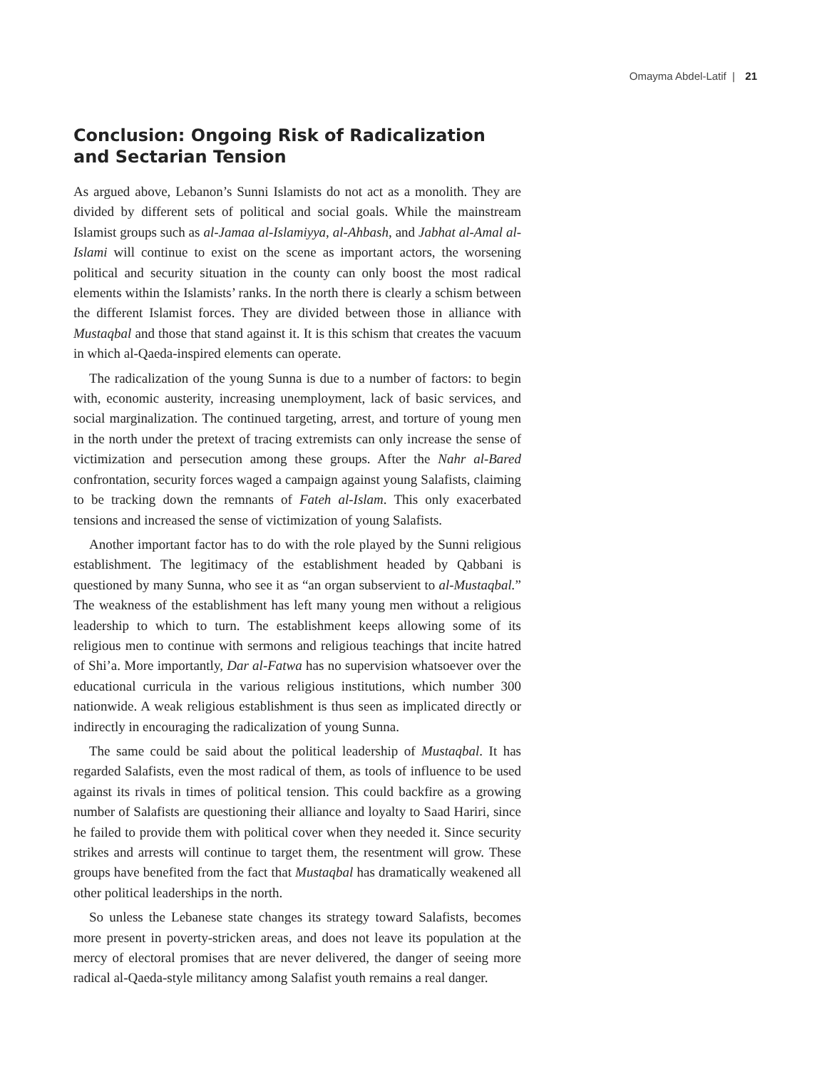Omayma Abdel-Latif | 21
Conclusion: Ongoing Risk of Radicalization and Sectarian Tension
As argued above, Lebanon’s Sunni Islamists do not act as a monolith. They are divided by different sets of political and social goals. While the mainstream Islamist groups such as al-Jamaa al-Islamiyya, al-Ahbash, and Jabhat al-Amal al-Islami will continue to exist on the scene as important actors, the worsening political and security situation in the county can only boost the most radical elements within the Islamists’ ranks. In the north there is clearly a schism between the different Islamist forces. They are divided between those in alliance with Mustaqbal and those that stand against it. It is this schism that creates the vacuum in which al-Qaeda-inspired elements can operate.
The radicalization of the young Sunna is due to a number of factors: to begin with, economic austerity, increasing unemployment, lack of basic services, and social marginalization. The continued targeting, arrest, and torture of young men in the north under the pretext of tracing extremists can only increase the sense of victimization and persecution among these groups. After the Nahr al-Bared confrontation, security forces waged a campaign against young Salafists, claiming to be tracking down the remnants of Fateh al-Islam. This only exacerbated tensions and increased the sense of victimization of young Salafists.
Another important factor has to do with the role played by the Sunni religious establishment. The legitimacy of the establishment headed by Qabbani is questioned by many Sunna, who see it as “an organ subservient to al-Mustaqbal.” The weakness of the establishment has left many young men without a religious leadership to which to turn. The establishment keeps allowing some of its religious men to continue with sermons and religious teachings that incite hatred of Shi’a. More importantly, Dar al-Fatwa has no supervision whatsoever over the educational curricula in the various religious institutions, which number 300 nationwide. A weak religious establishment is thus seen as implicated directly or indirectly in encouraging the radicalization of young Sunna.
The same could be said about the political leadership of Mustaqbal. It has regarded Salafists, even the most radical of them, as tools of influence to be used against its rivals in times of political tension. This could backfire as a growing number of Salafists are questioning their alliance and loyalty to Saad Hariri, since he failed to provide them with political cover when they needed it. Since security strikes and arrests will continue to target them, the resentment will grow. These groups have benefited from the fact that Mustaqbal has dramatically weakened all other political leaderships in the north.
So unless the Lebanese state changes its strategy toward Salafists, becomes more present in poverty-stricken areas, and does not leave its population at the mercy of electoral promises that are never delivered, the danger of seeing more radical al-Qaeda-style militancy among Salafist youth remains a real danger.